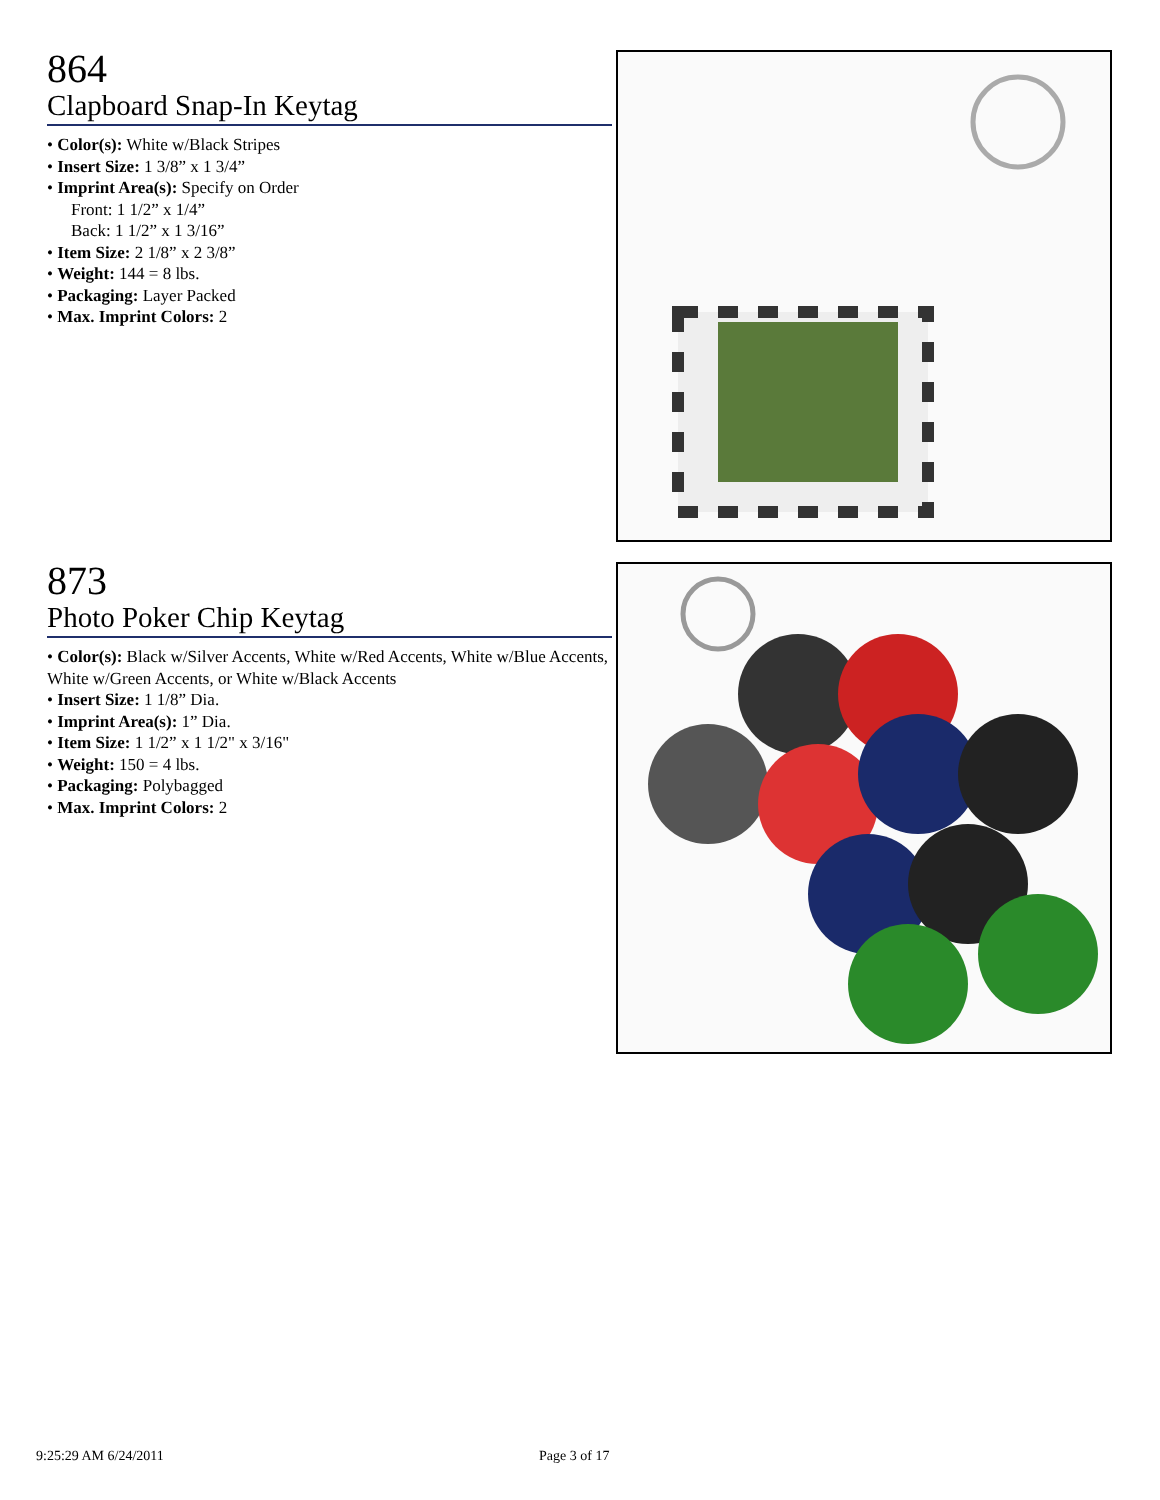864
Clapboard Snap-In Keytag
• Color(s): White w/Black Stripes
• Insert Size: 1 3/8” x 1 3/4”
• Imprint Area(s): Specify on Order
Front: 1 1/2” x 1/4”
Back: 1 1/2” x 1 3/16”
• Item Size: 2 1/8” x 2 3/8”
• Weight: 144 = 8 lbs.
• Packaging: Layer Packed
• Max. Imprint Colors: 2
873
Photo Poker Chip Keytag
• Color(s): Black w/Silver Accents, White w/Red Accents, White w/Blue Accents, White w/Green Accents, or White w/Black Accents
• Insert Size: 1 1/8” Dia.
• Imprint Area(s): 1” Dia.
• Item Size: 1 1/2” x 1 1/2" x 3/16"
• Weight: 150 = 4 lbs.
• Packaging: Polybagged
• Max. Imprint Colors: 2
9:25:29 AM 6/24/2011 Page 3 of 17